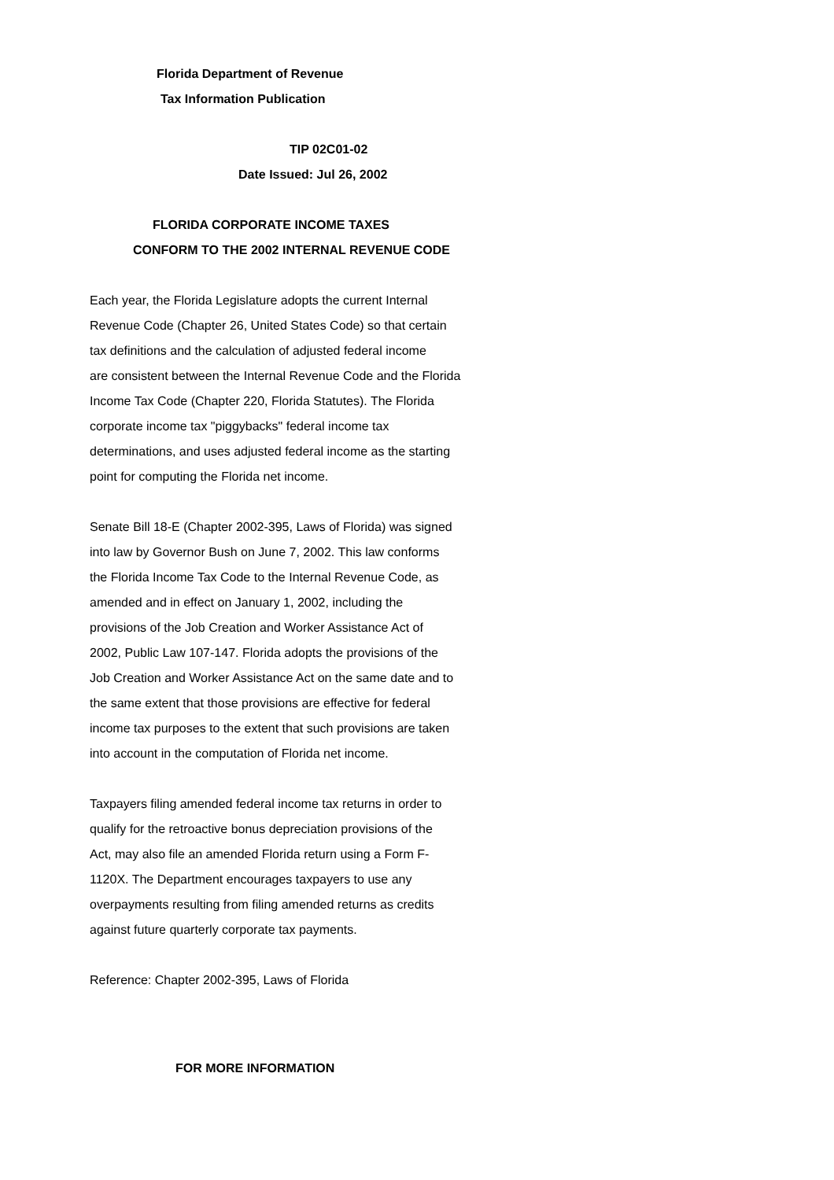Florida Department of Revenue
Tax Information Publication
TIP 02C01-02
Date Issued: Jul 26, 2002
FLORIDA CORPORATE INCOME TAXES
CONFORM TO THE 2002 INTERNAL REVENUE CODE
Each year, the Florida Legislature adopts the current Internal
Revenue Code (Chapter 26, United States Code) so that certain
tax definitions and the calculation of adjusted federal income
are consistent between the Internal Revenue Code and the Florida
Income Tax Code (Chapter 220, Florida Statutes). The Florida
corporate income tax "piggybacks" federal income tax
determinations, and uses adjusted federal income as the starting
point for computing the Florida net income.
Senate Bill 18-E (Chapter 2002-395, Laws of Florida) was signed
into law by Governor Bush on June 7, 2002. This law conforms
the Florida Income Tax Code to the Internal Revenue Code, as
amended and in effect on January 1, 2002, including the
provisions of the Job Creation and Worker Assistance Act of
2002, Public Law 107-147. Florida adopts the provisions of the
Job Creation and Worker Assistance Act on the same date and to
the same extent that those provisions are effective for federal
income tax purposes to the extent that such provisions are taken
into account in the computation of Florida net income.
Taxpayers filing amended federal income tax returns in order to
qualify for the retroactive bonus depreciation provisions of the
Act, may also file an amended Florida return using a Form F-
1120X. The Department encourages taxpayers to use any
overpayments resulting from filing amended returns as credits
against future quarterly corporate tax payments.
Reference: Chapter 2002-395, Laws of Florida
FOR MORE INFORMATION